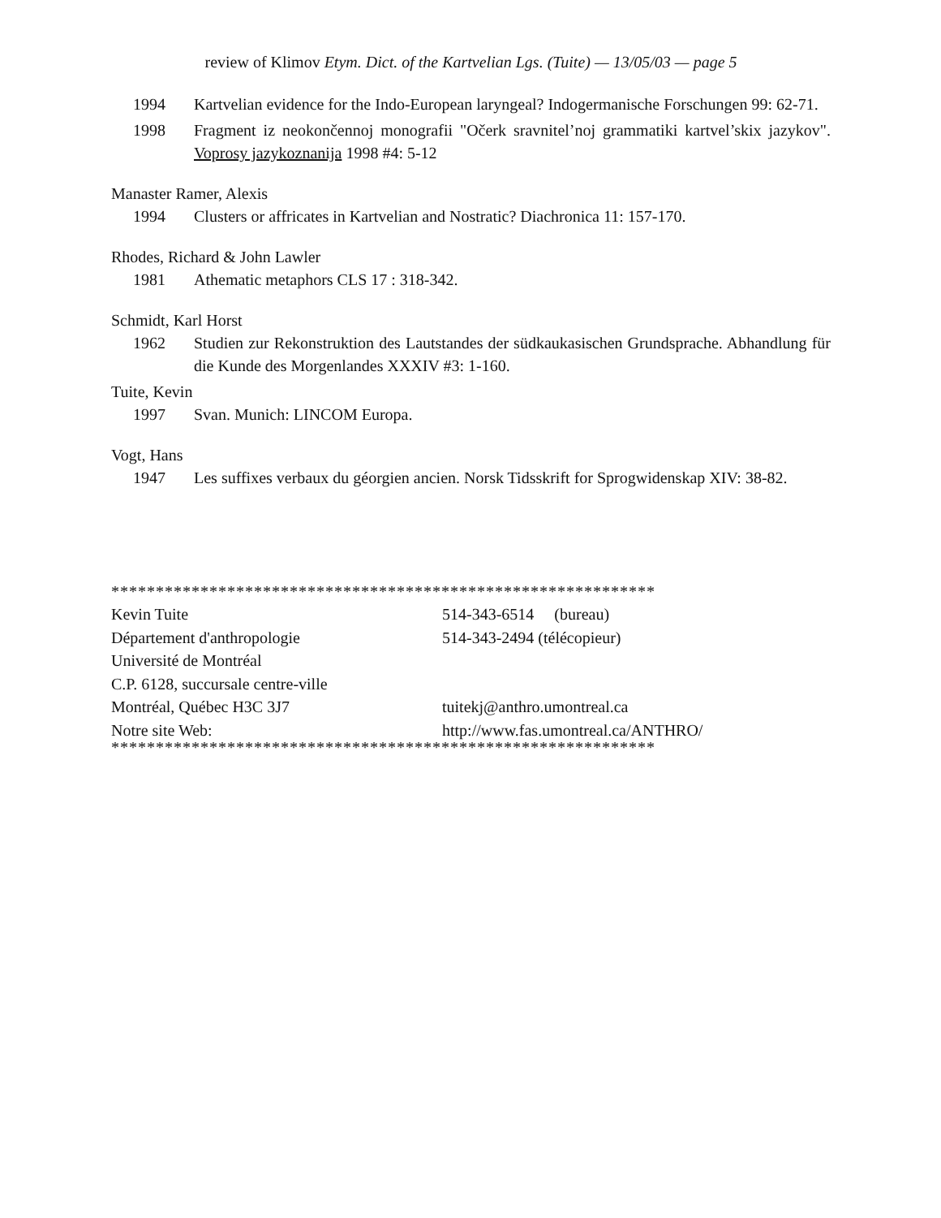review of Klimov Etym. Dict. of the Kartvelian Lgs. (Tuite) — 13/05/03 — page 5
1994 Kartvelian evidence for the Indo-European laryngeal? Indogermanische Forschungen 99: 62-71.
1998 Fragment iz neokončennoj monografii "Očerk sravnitel’noj grammatiki kartvel’skix jazykov". Voprosy jazykoznanija 1998 #4: 5-12
Manaster Ramer, Alexis
1994 Clusters or affricates in Kartvelian and Nostratic? Diachronica 11: 157-170.
Rhodes, Richard & John Lawler
1981 Athematic metaphors CLS 17 : 318-342.
Schmidt, Karl Horst
1962 Studien zur Rekonstruktion des Lautstandes der südkaukasischen Grundsprache. Abhandlung für die Kunde des Morgenlandes XXXIV #3: 1-160.
Tuite, Kevin
1997 Svan. Munich: LINCOM Europa.
Vogt, Hans
1947 Les suffixes verbaux du géorgien ancien. Norsk Tidsskrift for Sprogwidenskap XIV: 38-82.
*************************************************************
| Kevin Tuite | 514-343-6514 (bureau) |
| Département d'anthropologie | 514-343-2494 (télécopieur) |
| Université de Montréal | |
| C.P. 6128, succursale centre-ville | |
| Montréal, Québec H3C 3J7 | tuitekj@anthro.umontreal.ca |
| Notre site Web: | http://www.fas.umontreal.ca/ANTHRO/ |
*************************************************************